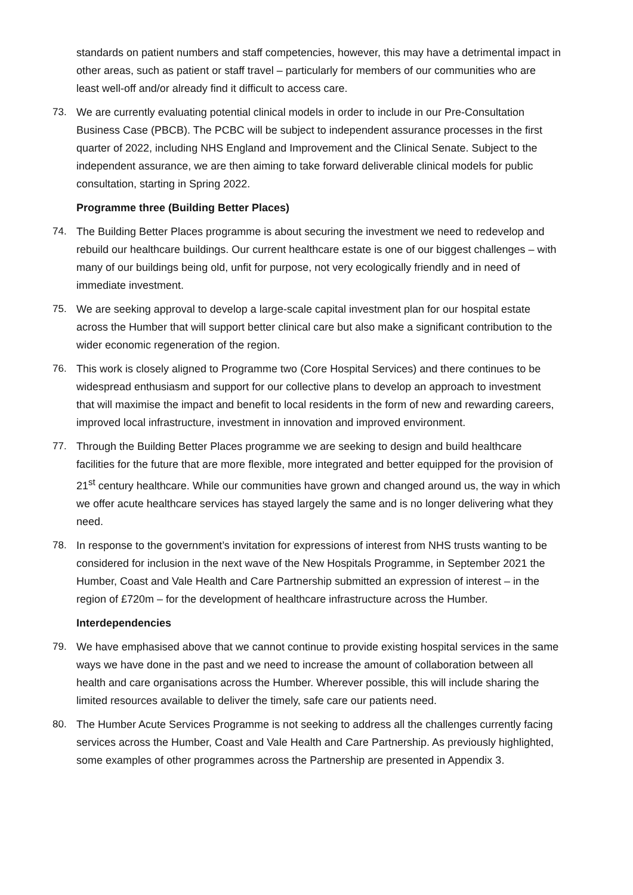standards on patient numbers and staff competencies, however, this may have a detrimental impact in other areas, such as patient or staff travel – particularly for members of our communities who are least well-off and/or already find it difficult to access care.
73. We are currently evaluating potential clinical models in order to include in our Pre-Consultation Business Case (PBCB). The PCBC will be subject to independent assurance processes in the first quarter of 2022, including NHS England and Improvement and the Clinical Senate. Subject to the independent assurance, we are then aiming to take forward deliverable clinical models for public consultation, starting in Spring 2022.
Programme three (Building Better Places)
74. The Building Better Places programme is about securing the investment we need to redevelop and rebuild our healthcare buildings. Our current healthcare estate is one of our biggest challenges – with many of our buildings being old, unfit for purpose, not very ecologically friendly and in need of immediate investment.
75. We are seeking approval to develop a large-scale capital investment plan for our hospital estate across the Humber that will support better clinical care but also make a significant contribution to the wider economic regeneration of the region.
76. This work is closely aligned to Programme two (Core Hospital Services) and there continues to be widespread enthusiasm and support for our collective plans to develop an approach to investment that will maximise the impact and benefit to local residents in the form of new and rewarding careers, improved local infrastructure, investment in innovation and improved environment.
77. Through the Building Better Places programme we are seeking to design and build healthcare facilities for the future that are more flexible, more integrated and better equipped for the provision of 21<sup>st</sup> century healthcare. While our communities have grown and changed around us, the way in which we offer acute healthcare services has stayed largely the same and is no longer delivering what they need.
78. In response to the government’s invitation for expressions of interest from NHS trusts wanting to be considered for inclusion in the next wave of the New Hospitals Programme, in September 2021 the Humber, Coast and Vale Health and Care Partnership submitted an expression of interest – in the region of £720m – for the development of healthcare infrastructure across the Humber.
Interdependencies
79. We have emphasised above that we cannot continue to provide existing hospital services in the same ways we have done in the past and we need to increase the amount of collaboration between all health and care organisations across the Humber. Wherever possible, this will include sharing the limited resources available to deliver the timely, safe care our patients need.
80. The Humber Acute Services Programme is not seeking to address all the challenges currently facing services across the Humber, Coast and Vale Health and Care Partnership. As previously highlighted, some examples of other programmes across the Partnership are presented in Appendix 3.